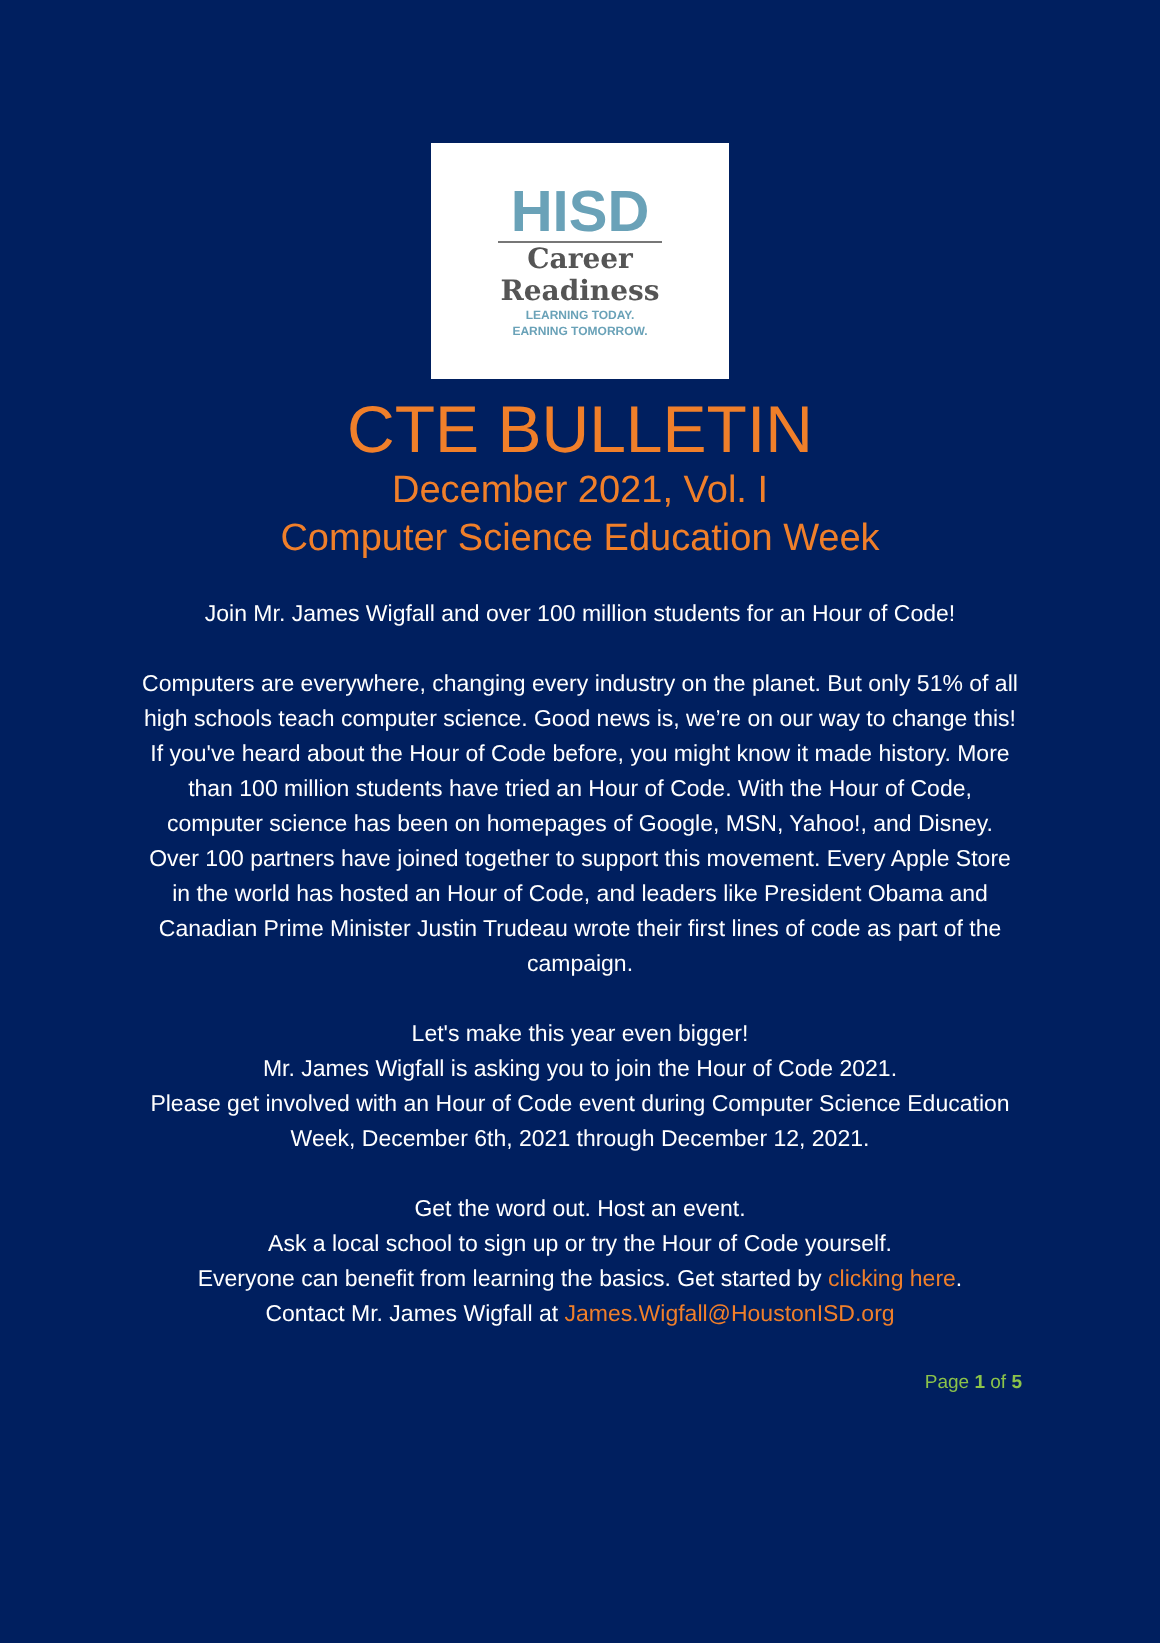HISD
Career
Readiness
LEARNING TODAY.
EARNING TOMORROW.
CTE BULLETIN
December 2021, Vol. I
Computer Science Education Week
Join Mr. James Wigfall and over 100 million students for an Hour of Code!
Computers are everywhere, changing every industry on the planet. But only 51% of all high schools teach computer science. Good news is, we’re on our way to change this! If you've heard about the Hour of Code before, you might know it made history. More than 100 million students have tried an Hour of Code. With the Hour of Code, computer science has been on homepages of Google, MSN, Yahoo!, and Disney. Over 100 partners have joined together to support this movement. Every Apple Store in the world has hosted an Hour of Code, and leaders like President Obama and Canadian Prime Minister Justin Trudeau wrote their first lines of code as part of the campaign.
Let's make this year even bigger!
Mr. James Wigfall is asking you to join the Hour of Code 2021.
Please get involved with an Hour of Code event during Computer Science Education Week, December 6th, 2021 through December 12, 2021.
Get the word out. Host an event.
Ask a local school to sign up or try the Hour of Code yourself.
Everyone can benefit from learning the basics. Get started by clicking here.
Contact Mr. James Wigfall at James.Wigfall@HoustonISD.org
Page 1 of 5